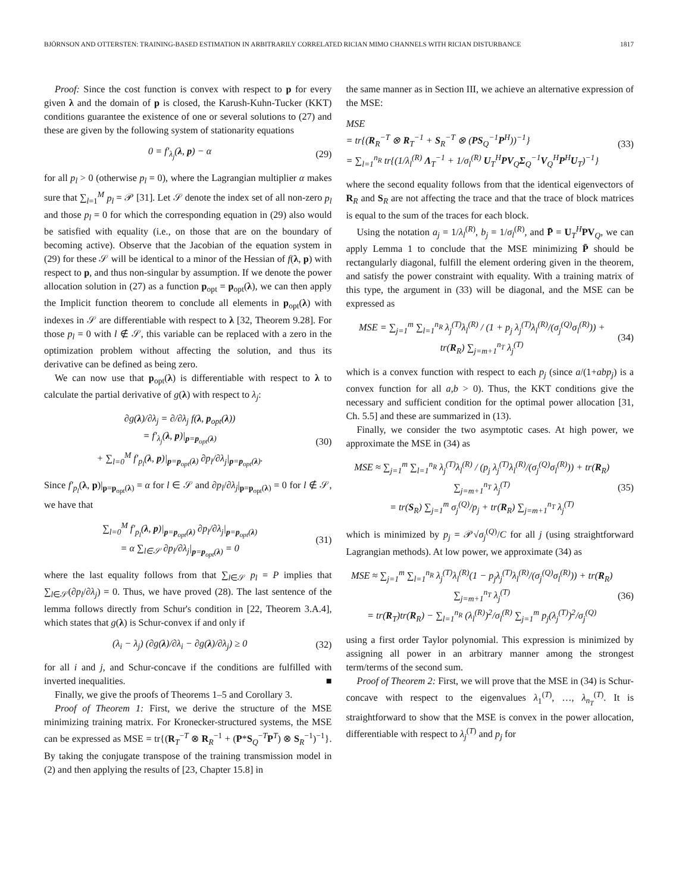BJÖRNSON AND OTTERSTEN: TRAINING-BASED ESTIMATION IN ARBITRARILY CORRELATED RICIAN MIMO CHANNELS WITH RICIAN DISTURBANCE 1817
Proof: Since the cost function is convex with respect to p for every given λ and the domain of p is closed, the Karush-Kuhn-Tucker (KKT) conditions guarantee the existence of one or several solutions to (27) and these are given by the following system of stationarity equations
0 = f′<sub>λ<sub>j</sub></sub>(λ, p) − α (29)
for all p<sub>l</sub> > 0 (otherwise p<sub>l</sub> = 0), where the Lagrangian multiplier α makes sure that ∑<sub>l=1</sub><sup>M</sup> p<sub>l</sub> = 𝒫 [31]. Let 𝒮 denote the index set of all non-zero p<sub>l</sub> and those p<sub>l</sub> = 0 for which the corresponding equation in (29) also would be satisfied with equality (i.e., on those that are on the boundary of becoming active). Observe that the Jacobian of the equation system in (29) for these 𝒮 will be identical to a minor of the Hessian of f(λ, p) with respect to p, and thus non-singular by assumption. If we denote the power allocation solution in (27) as a function p<sub>opt</sub> = p<sub>opt</sub>(λ), we can then apply the Implicit function theorem to conclude all elements in p<sub>opt</sub>(λ) with indexes in 𝒮 are differentiable with respect to λ [32, Theorem 9.28]. For those p<sub>l</sub> = 0 with l ∉ 𝒮, this variable can be replaced with a zero in the optimization problem without affecting the solution, and thus its derivative can be defined as being zero.
We can now use that p<sub>opt</sub>(λ) is differentiable with respect to λ to calculate the partial derivative of g(λ) with respect to λ<sub>j</sub>:
∂g(λ)/∂λ<sub>j</sub> = ∂/∂λ<sub>j</sub> f(λ, p<sub>opt</sub>(λ))
= f′<sub>λ<sub>j</sub></sub>(λ, p)|<sub>p=p<sub>opt</sub>(λ)</sub>
+ ∑<sub>l=0</sub><sup>M</sup> f′<sub>p<sub>l</sub></sub>(λ, p)|<sub>p=p<sub>opt</sub>(λ)</sub> ∂p<sub>l</sub>/∂λ<sub>j</sub>|<sub>p=p<sub>opt</sub>(λ)</sub>. (30)
Since f′<sub>p<sub>l</sub></sub>(λ, p)|<sub>p=p<sub>opt</sub>(λ)</sub> = α for l ∈ 𝒮 and ∂p<sub>l</sub>/∂λ<sub>j</sub>|<sub>p=p<sub>opt</sub>(λ)</sub> = 0 for l ∉ 𝒮, we have that
∑<sub>l=0</sub><sup>M</sup> f′<sub>p<sub>l</sub></sub>(λ, p)|<sub>p=p<sub>opt</sub>(λ)</sub> ∂p<sub>l</sub>/∂λ<sub>j</sub>|<sub>p=p<sub>opt</sub>(λ)</sub>
= α ∑<sub>l∈𝒮</sub> ∂p<sub>l</sub>/∂λ<sub>j</sub>|<sub>p=p<sub>opt</sub>(λ)</sub> = 0 (31)
where the last equality follows from that ∑<sub>l∈𝒮</sub> p<sub>l</sub> = P implies that ∑<sub>l∈𝒮</sub>(∂p<sub>l</sub>/∂λ<sub>j</sub>) = 0. Thus, we have proved (28). The last sentence of the lemma follows directly from Schur's condition in [22, Theorem 3.A.4], which states that g(λ) is Schur-convex if and only if
(λ<sub>i</sub> − λ<sub>j</sub>) (∂g(λ)/∂λ<sub>i</sub> − ∂g(λ)/∂λ<sub>j</sub>) ≥ 0 (32)
for all i and j, and Schur-concave if the conditions are fulfilled with inverted inequalities. ■
Finally, we give the proofs of Theorems 1–5 and Corollary 3.
Proof of Theorem 1: First, we derive the structure of the MSE minimizing training matrix. For Kronecker-structured systems, the MSE can be expressed as MSE = tr{(R<sub>T</sub><sup>−T</sup> ⊗ R<sub>R</sub><sup>−1</sup> + (P*S<sub>Q</sub><sup>−T</sup>P<sup>T</sup>) ⊗ S<sub>R</sub><sup>−1</sup>)<sup>−1</sup>}. By taking the conjugate transpose of the training transmission model in (2) and then applying the results of [23, Chapter 15.8] in
the same manner as in Section III, we achieve an alternative expression of the MSE:
MSE
= tr{(R<sub>R</sub><sup>−T</sup> ⊗ R<sub>T</sub><sup>−1</sup> + S<sub>R</sub><sup>−T</sup> ⊗ (PS<sub>Q</sub><sup>−1</sup>P<sup>H</sup>))<sup>−1</sup>}
= ∑<sub>l=1</sub><sup>n<sub>R</sub></sup> tr{(1/λ<sub>l</sub><sup>(R)</sup> Λ<sub>T</sub><sup>−1</sup> + 1/σ<sub>l</sub><sup>(R)</sup> U<sub>T</sub><sup>H</sup>PV<sub>Q</sub>Σ<sub>Q</sub><sup>−1</sup>V<sub>Q</sub><sup>H</sup>P<sup>H</sup>U<sub>T</sub>)<sup>−1</sup>} (33)
where the second equality follows from that the identical eigenvectors of R<sub>R</sub> and S<sub>R</sub> are not affecting the trace and that the trace of block matrices is equal to the sum of the traces for each block.
Using the notation a<sub>j</sub> = 1/λ<sub>l</sub><sup>(R)</sup>, b<sub>j</sub> = 1/σ<sub>l</sub><sup>(R)</sup>, and P̄ = U<sub>T</sub><sup>H</sup>PV<sub>Q</sub>, we can apply Lemma 1 to conclude that the MSE minimizing P̄ should be rectangularly diagonal, fulfill the element ordering given in the theorem, and satisfy the power constraint with equality. With a training matrix of this type, the argument in (33) will be diagonal, and the MSE can be expressed as
MSE = ∑<sub>j=1</sub><sup>m</sup> ∑<sub>l=1</sub><sup>n<sub>R</sub></sup> λ<sub>j</sub><sup>(T)</sup>λ<sub>l</sub><sup>(R)</sup> / (1 + p<sub>j</sub> λ<sub>j</sub><sup>(T)</sup>λ<sub>l</sub><sup>(R)</sup>/(σ<sub>j</sub><sup>(Q)</sup>σ<sub>l</sub><sup>(R)</sup>)) + tr(R<sub>R</sub>) ∑<sub>j=m+1</sub><sup>n<sub>T</sub></sup> λ<sub>j</sub><sup>(T)</sup> (34)
which is a convex function with respect to each p<sub>j</sub> (since a/(1+abp<sub>j</sub>) is a convex function for all a,b > 0). Thus, the KKT conditions give the necessary and sufficient condition for the optimal power allocation [31, Ch. 5.5] and these are summarized in (13).
Finally, we consider the two asymptotic cases. At high power, we approximate the MSE in (34) as
MSE ≈ ∑<sub>j=1</sub><sup>m</sup> ∑<sub>l=1</sub><sup>n<sub>R</sub></sup> λ<sub>j</sub><sup>(T)</sup>λ<sub>l</sub><sup>(R)</sup> / (p<sub>j</sub> λ<sub>j</sub><sup>(T)</sup>λ<sub>l</sub><sup>(R)</sup>/(σ<sub>j</sub><sup>(Q)</sup>σ<sub>l</sub><sup>(R)</sup>)) + tr(R<sub>R</sub>) ∑<sub>j=m+1</sub><sup>n<sub>T</sub></sup> λ<sub>j</sub><sup>(T)</sup>
= tr(S<sub>R</sub>) ∑<sub>j=1</sub><sup>m</sup> σ<sub>j</sub><sup>(Q)</sup>/p<sub>j</sub> + tr(R<sub>R</sub>) ∑<sub>j=m+1</sub><sup>n<sub>T</sub></sup> λ<sub>j</sub><sup>(T)</sup> (35)
which is minimized by p<sub>j</sub> = 𝒫√σ<sub>j</sub><sup>(Q)</sup>/C for all j (using straightforward Lagrangian methods). At low power, we approximate (34) as
MSE ≈ ∑<sub>j=1</sub><sup>m</sup> ∑<sub>l=1</sub><sup>n<sub>R</sub></sup> λ<sub>j</sub><sup>(T)</sup>λ<sub>l</sub><sup>(R)</sup>(1 − p<sub>j</sub>λ<sub>j</sub><sup>(T)</sup>λ<sub>l</sub><sup>(R)</sup>/(σ<sub>j</sub><sup>(Q)</sup>σ<sub>l</sub><sup>(R)</sup>)) + tr(R<sub>R</sub>) ∑<sub>j=m+1</sub><sup>n<sub>T</sub></sup> λ<sub>j</sub><sup>(T)</sup>
= tr(R<sub>T</sub>)tr(R<sub>R</sub>) − ∑<sub>l=1</sub><sup>n<sub>R</sub></sup> (λ<sub>l</sub><sup>(R)</sup>)<sup>2</sup>/σ<sub>l</sub><sup>(R)</sup> ∑<sub>j=1</sub><sup>m</sup> p<sub>j</sub>(λ<sub>j</sub><sup>(T)</sup>)<sup>2</sup>/σ<sub>j</sub><sup>(Q)</sup> (36)
using a first order Taylor polynomial. This expression is minimized by assigning all power in an arbitrary manner among the strongest term/terms of the second sum.
Proof of Theorem 2: First, we will prove that the MSE in (34) is Schur-concave with respect to the eigenvalues λ<sub>1</sub><sup>(T)</sup>, …, λ<sub>n<sub>T</sub></sub><sup>(T)</sup>. It is straightforward to show that the MSE is convex in the power allocation, differentiable with respect to λ<sub>j</sub><sup>(T)</sup> and p<sub>j</sub> for